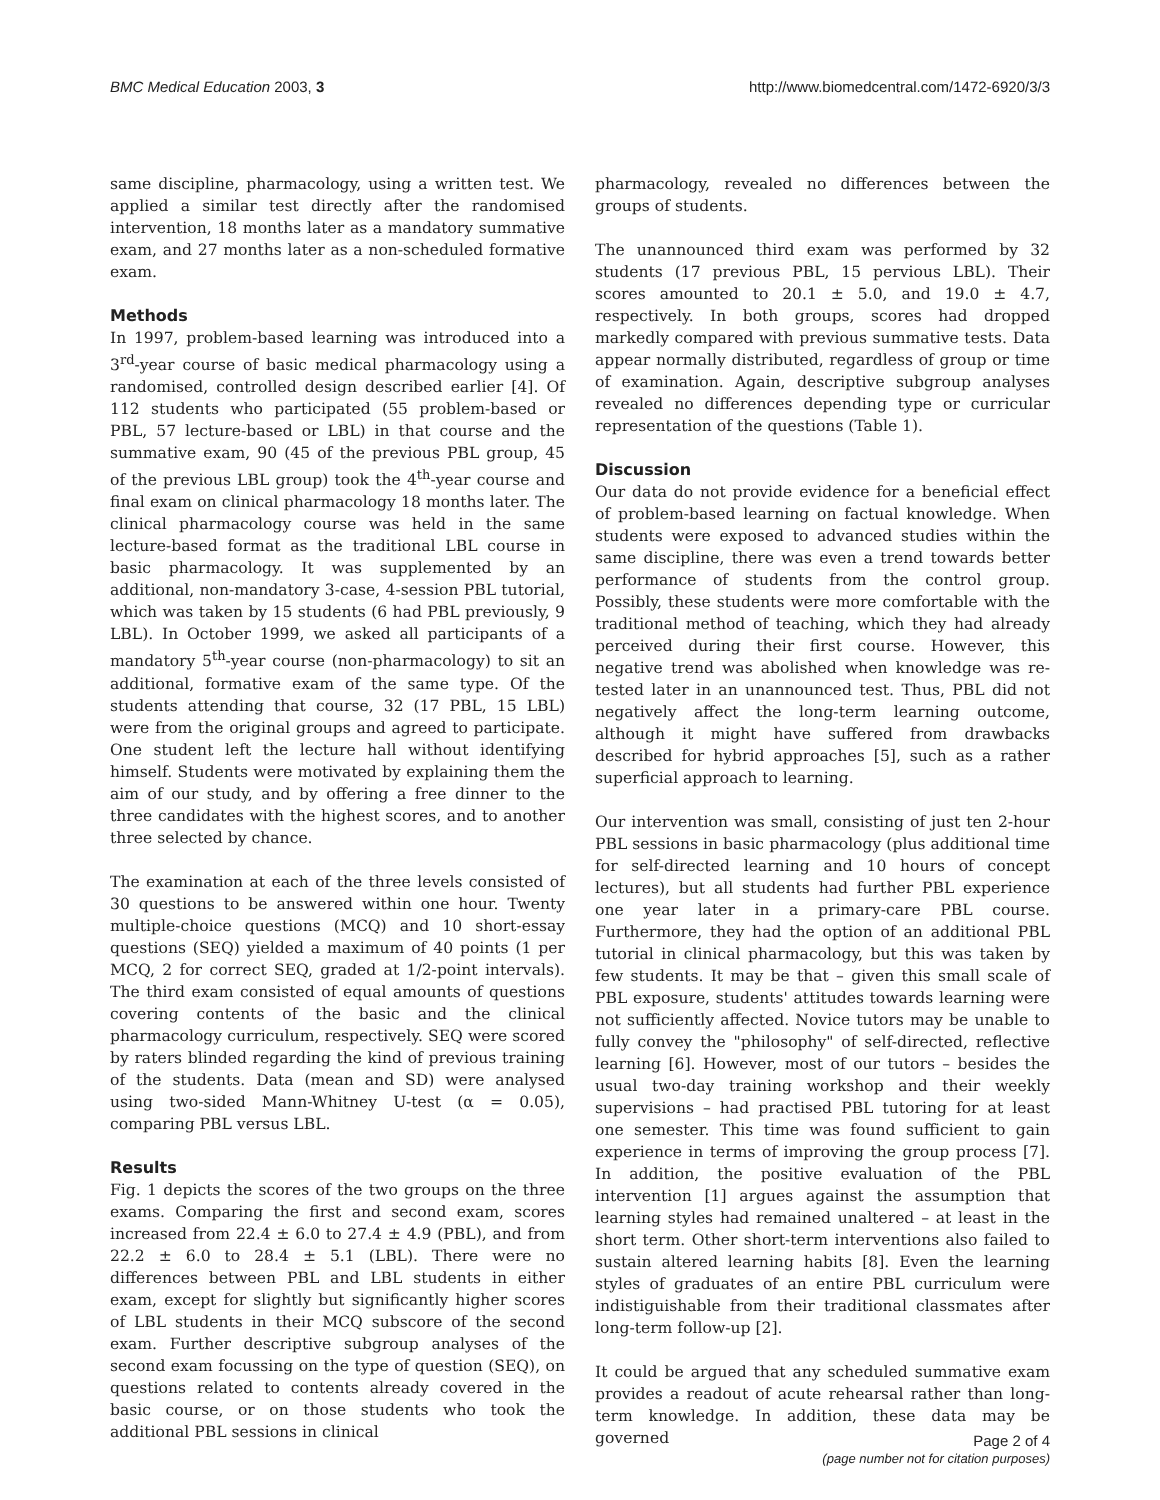BMC Medical Education 2003, 3 http://www.biomedcentral.com/1472-6920/3/3
same discipline, pharmacology, using a written test. We applied a similar test directly after the randomised intervention, 18 months later as a mandatory summative exam, and 27 months later as a non-scheduled formative exam.
Methods
In 1997, problem-based learning was introduced into a 3<sup>rd</sup>-year course of basic medical pharmacology using a randomised, controlled design described earlier [4]. Of 112 students who participated (55 problem-based or PBL, 57 lecture-based or LBL) in that course and the summative exam, 90 (45 of the previous PBL group, 45 of the previous LBL group) took the 4<sup>th</sup>-year course and final exam on clinical pharmacology 18 months later. The clinical pharmacology course was held in the same lecture-based format as the traditional LBL course in basic pharmacology. It was supplemented by an additional, non-mandatory 3-case, 4-session PBL tutorial, which was taken by 15 students (6 had PBL previously, 9 LBL). In October 1999, we asked all participants of a mandatory 5<sup>th</sup>-year course (non-pharmacology) to sit an additional, formative exam of the same type. Of the students attending that course, 32 (17 PBL, 15 LBL) were from the original groups and agreed to participate. One student left the lecture hall without identifying himself. Students were motivated by explaining them the aim of our study, and by offering a free dinner to the three candidates with the highest scores, and to another three selected by chance.
The examination at each of the three levels consisted of 30 questions to be answered within one hour. Twenty multiple-choice questions (MCQ) and 10 short-essay questions (SEQ) yielded a maximum of 40 points (1 per MCQ, 2 for correct SEQ, graded at 1/2-point intervals). The third exam consisted of equal amounts of questions covering contents of the basic and the clinical pharmacology curriculum, respectively. SEQ were scored by raters blinded regarding the kind of previous training of the students. Data (mean and SD) were analysed using two-sided Mann-Whitney U-test (α = 0.05), comparing PBL versus LBL.
Results
Fig. 1 depicts the scores of the two groups on the three exams. Comparing the first and second exam, scores increased from 22.4 ± 6.0 to 27.4 ± 4.9 (PBL), and from 22.2 ± 6.0 to 28.4 ± 5.1 (LBL). There were no differences between PBL and LBL students in either exam, except for slightly but significantly higher scores of LBL students in their MCQ subscore of the second exam. Further descriptive subgroup analyses of the second exam focussing on the type of question (SEQ), on questions related to contents already covered in the basic course, or on those students who took the additional PBL sessions in clinical
pharmacology, revealed no differences between the groups of students.
The unannounced third exam was performed by 32 students (17 previous PBL, 15 pervious LBL). Their scores amounted to 20.1 ± 5.0, and 19.0 ± 4.7, respectively. In both groups, scores had dropped markedly compared with previous summative tests. Data appear normally distributed, regardless of group or time of examination. Again, descriptive subgroup analyses revealed no differences depending type or curricular representation of the questions (Table 1).
Discussion
Our data do not provide evidence for a beneficial effect of problem-based learning on factual knowledge. When students were exposed to advanced studies within the same discipline, there was even a trend towards better performance of students from the control group. Possibly, these students were more comfortable with the traditional method of teaching, which they had already perceived during their first course. However, this negative trend was abolished when knowledge was re-tested later in an unannounced test. Thus, PBL did not negatively affect the long-term learning outcome, although it might have suffered from drawbacks described for hybrid approaches [5], such as a rather superficial approach to learning.
Our intervention was small, consisting of just ten 2-hour PBL sessions in basic pharmacology (plus additional time for self-directed learning and 10 hours of concept lectures), but all students had further PBL experience one year later in a primary-care PBL course. Furthermore, they had the option of an additional PBL tutorial in clinical pharmacology, but this was taken by few students. It may be that – given this small scale of PBL exposure, students' attitudes towards learning were not sufficiently affected. Novice tutors may be unable to fully convey the "philosophy" of self-directed, reflective learning [6]. However, most of our tutors – besides the usual two-day training workshop and their weekly supervisions – had practised PBL tutoring for at least one semester. This time was found sufficient to gain experience in terms of improving the group process [7]. In addition, the positive evaluation of the PBL intervention [1] argues against the assumption that learning styles had remained unaltered – at least in the short term. Other short-term interventions also failed to sustain altered learning habits [8]. Even the learning styles of graduates of an entire PBL curriculum were indistiguishable from their traditional classmates after long-term follow-up [2].
It could be argued that any scheduled summative exam provides a readout of acute rehearsal rather than long-term knowledge. In addition, these data may be governed
Page 2 of 4
(page number not for citation purposes)